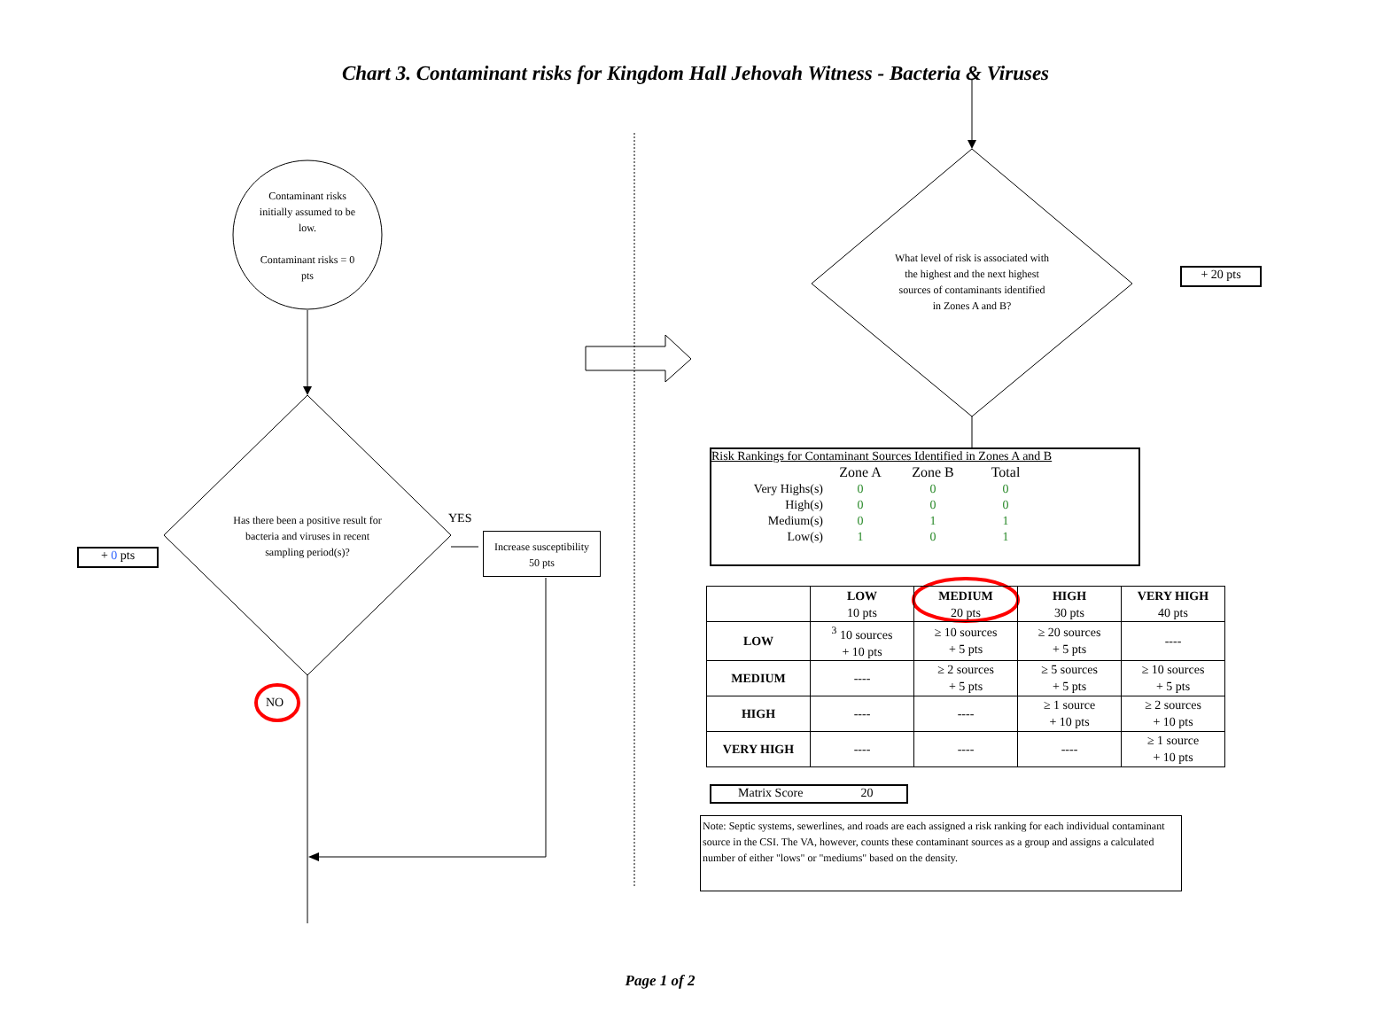Chart 3. Contaminant risks for Kingdom Hall Jehovah Witness - Bacteria & Viruses
Contaminant risks initially assumed to be low.
Contaminant risks = 0 pts
Has there been a positive result for bacteria and viruses in recent sampling period(s)?
YES
NO
+ 0 pts
Increase susceptibility
50 pts
What level of risk is associated with the highest and the next highest sources of contaminants identified in Zones A and B?
+ 20 pts
Risk Rankings for Contaminant Sources Identified in Zones A and B
| | Zone A | Zone B | Total |
| --- | --- | --- | --- |
| Very Highs(s) | 0 | 0 | 0 |
| High(s) | 0 | 0 | 0 |
| Medium(s) | 0 | 1 | 1 |
| Low(s) | 1 | 0 | 1 |
| | LOW 10 pts | MEDIUM 20 pts | HIGH 30 pts | VERY HIGH 40 pts |
| --- | --- | --- | --- | --- |
| LOW | <sup>3</sup> 10 sources + 10 pts | ≥ 10 sources + 5 pts | ≥ 20 sources + 5 pts | ---- |
| MEDIUM | ---- | ≥ 2 sources + 5 pts | ≥ 5 sources + 5 pts | ≥ 10 sources + 5 pts |
| HIGH | ---- | ---- | ≥ 1 source + 10 pts | ≥ 2 sources + 10 pts |
| VERY HIGH | ---- | ---- | ---- | ≥ 1 source + 10 pts |
Matrix Score 20
Note: Septic systems, sewerlines, and roads are each assigned a risk ranking for each individual contaminant source in the CSI. The VA, however, counts these contaminant sources as a group and assigns a calculated number of either "lows" or "mediums" based on the density.
Page 1 of 2